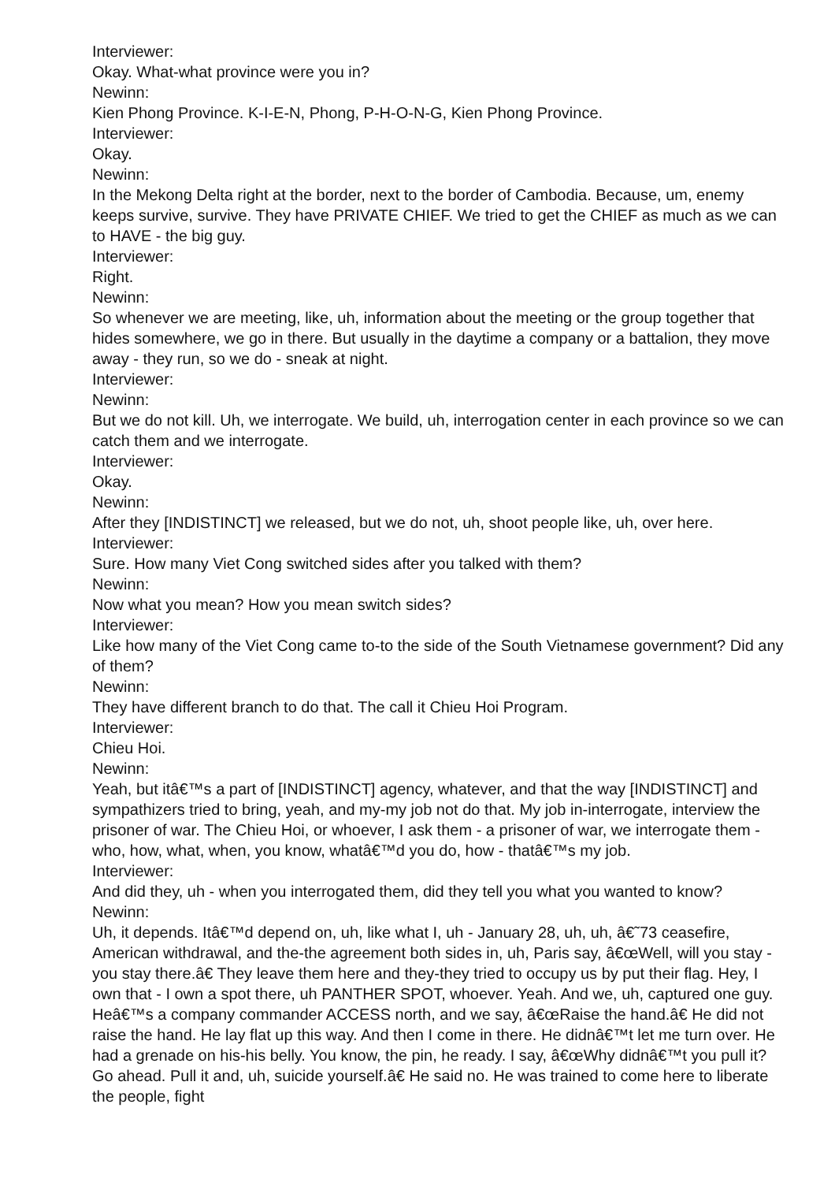Interviewer:
Okay. What-what province were you in?
Newinn:
Kien Phong Province. K-I-E-N, Phong, P-H-O-N-G, Kien Phong Province.
Interviewer:
Okay.
Newinn:
In the Mekong Delta right at the border, next to the border of Cambodia. Because, um, enemy keeps survive, survive. They have PRIVATE CHIEF. We tried to get the CHIEF as much as we can to HAVE - the big guy.
Interviewer:
Right.
Newinn:
So whenever we are meeting, like, uh, information about the meeting or the group together that hides somewhere, we go in there. But usually in the daytime a company or a battalion, they move away - they run, so we do - sneak at night.
Interviewer:
Newinn:
But we do not kill. Uh, we interrogate. We build, uh, interrogation center in each province so we can catch them and we interrogate.
Interviewer:
Okay.
Newinn:
After they [INDISTINCT] we released, but we do not, uh, shoot people like, uh, over here.
Interviewer:
Sure. How many Viet Cong switched sides after you talked with them?
Newinn:
Now what you mean? How you mean switch sides?
Interviewer:
Like how many of the Viet Cong came to-to the side of the South Vietnamese government? Did any of them?
Newinn:
They have different branch to do that. The call it Chieu Hoi Program.
Interviewer:
Chieu Hoi.
Newinn:
Yeah, but itâ€™s a part of [INDISTINCT] agency, whatever, and that the way [INDISTINCT] and sympathizers tried to bring, yeah, and my-my job not do that. My job in-interrogate, interview the prisoner of war. The Chieu Hoi, or whoever, I ask them - a prisoner of war, we interrogate them - who, how, what, when, you know, whatâ€™d you do, how - thatâ€™s my job.
Interviewer:
And did they, uh - when you interrogated them, did they tell you what you wanted to know?
Newinn:
Uh, it depends. Itâ€™d depend on, uh, like what I, uh - January 28, uh, uh, â€˜73 ceasefire, American withdrawal, and the-the agreement both sides in, uh, Paris say, â€œWell, will you stay - you stay there.â€ They leave them here and they-they tried to occupy us by put their flag. Hey, I own that - I own a spot there, uh PANTHER SPOT, whoever. Yeah. And we, uh, captured one guy. Heâ€™s a company commander ACCESS north, and we say, â€œRaise the hand.â€ He did not raise the hand. He lay flat up this way. And then I come in there. He didnâ€™t let me turn over. He had a grenade on his-his belly. You know, the pin, he ready. I say, â€œWhy didnâ€™t you pull it? Go ahead. Pull it and, uh, suicide yourself.â€ He said no. He was trained to come here to liberate the people, fight